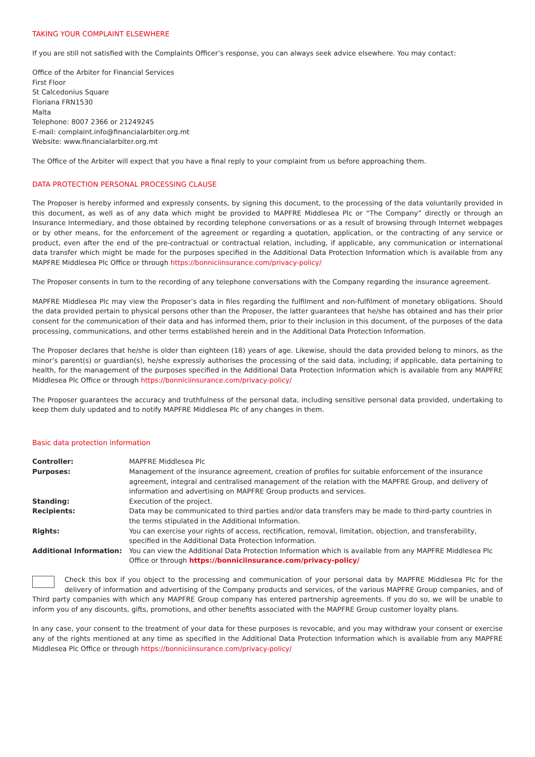TAKING YOUR COMPLAINT ELSEWHERE
If you are still not satisfied with the Complaints Officer’s response, you can always seek advice elsewhere. You may contact:
Office of the Arbiter for Financial Services
First Floor
St Calcedonius Square
Floriana FRN1530
Malta
Telephone: 8007 2366 or 21249245
E-mail: complaint.info@financialarbiter.org.mt
Website: www.financialarbiter.org.mt
The Office of the Arbiter will expect that you have a final reply to your complaint from us before approaching them.
DATA PROTECTION PERSONAL PROCESSING CLAUSE
The Proposer is hereby informed and expressly consents, by signing this document, to the processing of the data voluntarily provided in this document, as well as of any data which might be provided to MAPFRE Middlesea Plc or “The Company” directly or through an Insurance Intermediary, and those obtained by recording telephone conversations or as a result of browsing through Internet webpages or by other means, for the enforcement of the agreement or regarding a quotation, application, or the contracting of any service or product, even after the end of the pre-contractual or contractual relation, including, if applicable, any communication or international data transfer which might be made for the purposes specified in the Additional Data Protection Information which is available from any MAPFRE Middlesea Plc Office or through https://bonniciinsurance.com/privacy-policy/
The Proposer consents in turn to the recording of any telephone conversations with the Company regarding the insurance agreement.
MAPFRE Middlesea Plc may view the Proposer’s data in files regarding the fulfilment and non-fulfilment of monetary obligations. Should the data provided pertain to physical persons other than the Proposer, the latter guarantees that he/she has obtained and has their prior consent for the communication of their data and has informed them, prior to their inclusion in this document, of the purposes of the data processing, communications, and other terms established herein and in the Additional Data Protection Information.
The Proposer declares that he/she is older than eighteen (18) years of age. Likewise, should the data provided belong to minors, as the minor’s parent(s) or guardian(s), he/she expressly authorises the processing of the said data, including; if applicable, data pertaining to health, for the management of the purposes specified in the Additional Data Protection Information which is available from any MAPFRE Middlesea Plc Office or through https://bonniciinsurance.com/privacy-policy/
The Proposer guarantees the accuracy and truthfulness of the personal data, including sensitive personal data provided, undertaking to keep them duly updated and to notify MAPFRE Middlesea Plc of any changes in them.
Basic data protection information
| Controller: | MAPFRE Middlesea Plc |
| Purposes: | Management of the insurance agreement, creation of profiles for suitable enforcement of the insurance agreement, integral and centralised management of the relation with the MAPFRE Group, and delivery of information and advertising on MAPFRE Group products and services. |
| Standing: | Execution of the project. |
| Recipients: | Data may be communicated to third parties and/or data transfers may be made to third-party countries in the terms stipulated in the Additional Information. |
| Rights: | You can exercise your rights of access, rectification, removal, limitation, objection, and transferability, specified in the Additional Data Protection Information. |
| Additional Information: | You can view the Additional Data Protection Information which is available from any MAPFRE Middlesea Plc Office or through https://bonniciinsurance.com/privacy-policy/ |
Check this box if you object to the processing and communication of your personal data by MAPFRE Middlesea Plc for the delivery of information and advertising of the Company products and services, of the various MAPFRE Group companies, and of Third party companies with which any MAPFRE Group company has entered partnership agreements. If you do so, we will be unable to inform you of any discounts, gifts, promotions, and other benefits associated with the MAPFRE Group customer loyalty plans.
In any case, your consent to the treatment of your data for these purposes is revocable, and you may withdraw your consent or exercise any of the rights mentioned at any time as specified in the Additional Data Protection Information which is available from any MAPFRE Middlesea Plc Office or through https://bonniciinsurance.com/privacy-policy/